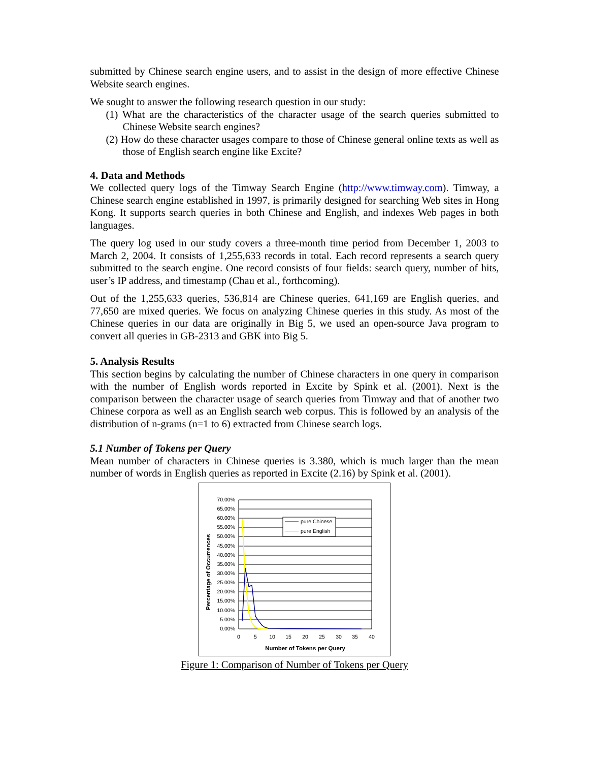submitted by Chinese search engine users, and to assist in the design of more effective Chinese Website search engines.
We sought to answer the following research question in our study:
(1) What are the characteristics of the character usage of the search queries submitted to Chinese Website search engines?
(2) How do these character usages compare to those of Chinese general online texts as well as those of English search engine like Excite?
4. Data and Methods
We collected query logs of the Timway Search Engine (http://www.timway.com). Timway, a Chinese search engine established in 1997, is primarily designed for searching Web sites in Hong Kong. It supports search queries in both Chinese and English, and indexes Web pages in both languages.
The query log used in our study covers a three-month time period from December 1, 2003 to March 2, 2004. It consists of 1,255,633 records in total. Each record represents a search query submitted to the search engine. One record consists of four fields: search query, number of hits, user’s IP address, and timestamp (Chau et al., forthcoming).
Out of the 1,255,633 queries, 536,814 are Chinese queries, 641,169 are English queries, and 77,650 are mixed queries. We focus on analyzing Chinese queries in this study. As most of the Chinese queries in our data are originally in Big 5, we used an open-source Java program to convert all queries in GB-2313 and GBK into Big 5.
5. Analysis Results
This section begins by calculating the number of Chinese characters in one query in comparison with the number of English words reported in Excite by Spink et al. (2001). Next is the comparison between the character usage of search queries from Timway and that of another two Chinese corpora as well as an English search web corpus. This is followed by an analysis of the distribution of n-grams (n=1 to 6) extracted from Chinese search logs.
5.1 Number of Tokens per Query
Mean number of characters in Chinese queries is 3.380, which is much larger than the mean number of words in English queries as reported in Excite (2.16) by Spink et al. (2001).
Percentage of Occurrences
70.00%
65.00%
60.00%
55.00%
50.00%
45.00%
40.00%
35.00%
30.00%
25.00%
20.00%
15.00%
10.00%
5.00%
0.00%
0
5
10
15
20
25
30
35
40
Number of Tokens per Query
pure Chinese
pure English
Figure 1: Comparison of Number of Tokens per Query